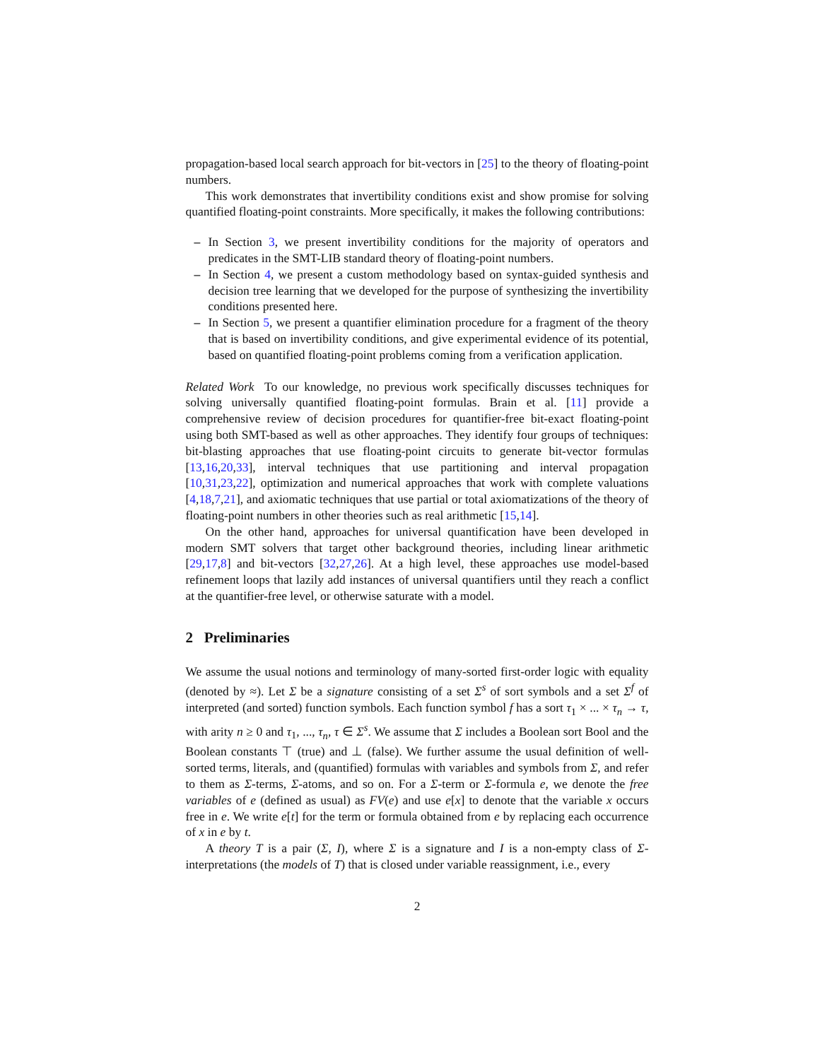propagation-based local search approach for bit-vectors in [25] to the theory of floating-point numbers.
This work demonstrates that invertibility conditions exist and show promise for solving quantified floating-point constraints. More specifically, it makes the following contributions:
– In Section 3, we present invertibility conditions for the majority of operators and predicates in the SMT-LIB standard theory of floating-point numbers.
– In Section 4, we present a custom methodology based on syntax-guided synthesis and decision tree learning that we developed for the purpose of synthesizing the invertibility conditions presented here.
– In Section 5, we present a quantifier elimination procedure for a fragment of the theory that is based on invertibility conditions, and give experimental evidence of its potential, based on quantified floating-point problems coming from a verification application.
Related Work To our knowledge, no previous work specifically discusses techniques for solving universally quantified floating-point formulas. Brain et al. [11] provide a comprehensive review of decision procedures for quantifier-free bit-exact floating-point using both SMT-based as well as other approaches. They identify four groups of techniques: bit-blasting approaches that use floating-point circuits to generate bit-vector formulas [13,16,20,33], interval techniques that use partitioning and interval propagation [10,31,23,22], optimization and numerical approaches that work with complete valuations [4,18,7,21], and axiomatic techniques that use partial or total axiomatizations of the theory of floating-point numbers in other theories such as real arithmetic [15,14].
On the other hand, approaches for universal quantification have been developed in modern SMT solvers that target other background theories, including linear arithmetic [29,17,8] and bit-vectors [32,27,26]. At a high level, these approaches use model-based refinement loops that lazily add instances of universal quantifiers until they reach a conflict at the quantifier-free level, or otherwise saturate with a model.
2 Preliminaries
We assume the usual notions and terminology of many-sorted first-order logic with equality (denoted by ≈). Let Σ be a signature consisting of a set Σ<sup>s</sup> of sort symbols and a set Σ<sup>f</sup> of interpreted (and sorted) function symbols. Each function symbol f has a sort τ<sub>1</sub> × ... × τ<sub>n</sub> → τ, with arity n ≥ 0 and τ<sub>1</sub>, ..., τ<sub>n</sub>, τ ∈ Σ<sup>s</sup>. We assume that Σ includes a Boolean sort Bool and the Boolean constants ⊤ (true) and ⊥ (false). We further assume the usual definition of well-sorted terms, literals, and (quantified) formulas with variables and symbols from Σ, and refer to them as Σ-terms, Σ-atoms, and so on. For a Σ-term or Σ-formula e, we denote the free variables of e (defined as usual) as FV(e) and use e[x] to denote that the variable x occurs free in e. We write e[t] for the term or formula obtained from e by replacing each occurrence of x in e by t.
A theory T is a pair (Σ, I), where Σ is a signature and I is a non-empty class of Σ-interpretations (the models of T) that is closed under variable reassignment, i.e., every
2